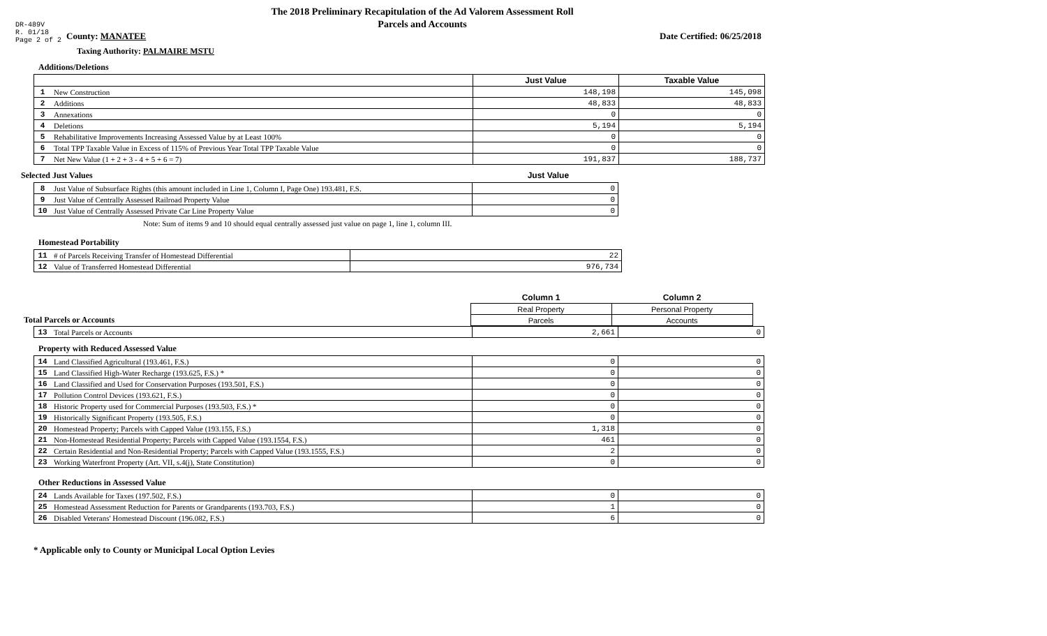DR-489V
R. 01/18
Page 2 of 2
The 2018 Preliminary Recapitulation of the Ad Valorem Assessment Roll
Parcels and Accounts
County: MANATEE Date Certified: 06/25/2018
Taxing Authority: PALMAIRE MSTU
Additions/Deletions
| | | Just Value | Taxable Value |
| 1 | New Construction | 148,198 | 145,098 |
| 2 | Additions | 48,833 | 48,833 |
| 3 | Annexations | 0 | 0 |
| 4 | Deletions | 5,194 | 5,194 |
| 5 | Rehabilitative Improvements Increasing Assessed Value by at Least 100% | 0 | 0 |
| 6 | Total TPP Taxable Value in Excess of 115% of Previous Year Total TPP Taxable Value | 0 | 0 |
| 7 | Net New Value (1 + 2 + 3 - 4 + 5 + 6 = 7) | 191,837 | 188,737 |
Selected Just Values Just Value
| 8 | Just Value of Subsurface Rights (this amount included in Line 1, Column I, Page One) 193.481, F.S. | 0 |
| 9 | Just Value of Centrally Assessed Railroad Property Value | 0 |
| 10 | Just Value of Centrally Assessed Private Car Line Property Value | 0 |
Note: Sum of items 9 and 10 should equal centrally assessed just value on page 1, line 1, column III.
Homestead Portability
| 11 | # of Parcels Receiving Transfer of Homestead Differential | 22 |
| 12 | Value of Transferred Homestead Differential | 976,734 |
| | Column 1 | Column 2 |
| | Real Property | Personal Property |
| Total Parcels or Accounts | Parcels | Accounts |
| 13 | Total Parcels or Accounts | 2,661 | 0 |
Property with Reduced Assessed Value
| 14 | Land Classified Agricultural (193.461, F.S.) | 0 | 0 |
| 15 | Land Classified High-Water Recharge (193.625, F.S.) * | 0 | 0 |
| 16 | Land Classified and Used for Conservation Purposes (193.501, F.S.) | 0 | 0 |
| 17 | Pollution Control Devices (193.621, F.S.) | 0 | 0 |
| 18 | Historic Property used for Commercial Purposes (193.503, F.S.) * | 0 | 0 |
| 19 | Historically Significant Property (193.505, F.S.) | 0 | 0 |
| 20 | Homestead Property; Parcels with Capped Value (193.155, F.S.) | 1,318 | 0 |
| 21 | Non-Homestead Residential Property; Parcels with Capped Value (193.1554, F.S.) | 461 | 0 |
| 22 | Certain Residential and Non-Residential Property; Parcels with Capped Value (193.1555, F.S.) | 2 | 0 |
| 23 | Working Waterfront Property (Art. VII, s.4(j), State Constitution) | 0 | 0 |
Other Reductions in Assessed Value
| 24 | Lands Available for Taxes (197.502, F.S.) | 0 | 0 |
| 25 | Homestead Assessment Reduction for Parents or Grandparents (193.703, F.S.) | 1 | 0 |
| 26 | Disabled Veterans' Homestead Discount (196.082, F.S.) | 6 | 0 |
* Applicable only to County or Municipal Local Option Levies